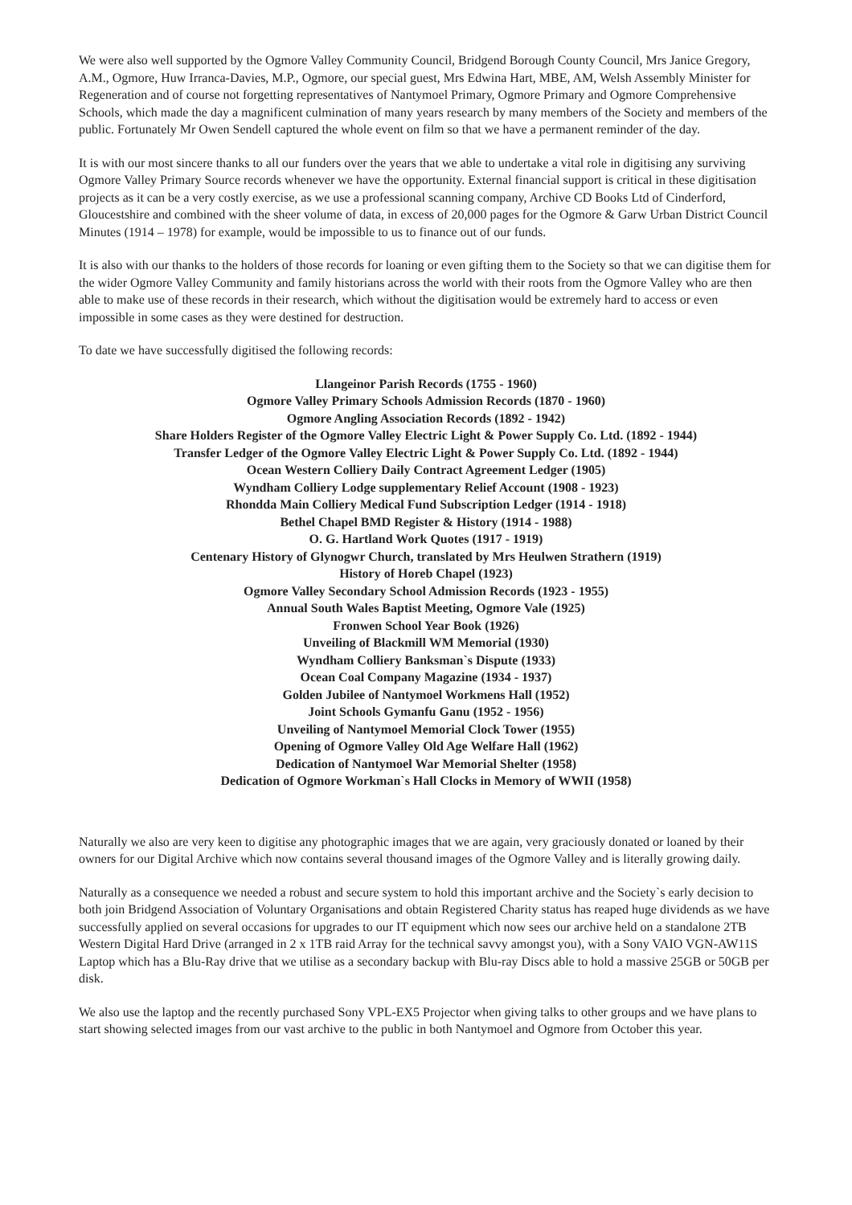We were also well supported by the Ogmore Valley Community Council, Bridgend Borough County Council, Mrs Janice Gregory, A.M., Ogmore, Huw Irranca-Davies, M.P., Ogmore, our special guest, Mrs Edwina Hart, MBE, AM, Welsh Assembly Minister for Regeneration and of course not forgetting representatives of Nantymoel Primary, Ogmore Primary and Ogmore Comprehensive Schools, which made the day a magnificent culmination of many years research by many members of the Society and members of the public. Fortunately Mr Owen Sendell captured the whole event on film so that we have a permanent reminder of the day.
It is with our most sincere thanks to all our funders over the years that we able to undertake a vital role in digitising any surviving Ogmore Valley Primary Source records whenever we have the opportunity. External financial support is critical in these digitisation projects as it can be a very costly exercise, as we use a professional scanning company, Archive CD Books Ltd of Cinderford, Gloucestshire and combined with the sheer volume of data, in excess of 20,000 pages for the Ogmore & Garw Urban District Council Minutes (1914 – 1978) for example, would be impossible to us to finance out of our funds.
It is also with our thanks to the holders of those records for loaning or even gifting them to the Society so that we can digitise them for the wider Ogmore Valley Community and family historians across the world with their roots from the Ogmore Valley who are then able to make use of these records in their research, which without the digitisation would be extremely hard to access or even impossible in some cases as they were destined for destruction.
To date we have successfully digitised the following records:
Llangeinor Parish Records (1755 - 1960)
Ogmore Valley Primary Schools Admission Records (1870 - 1960)
Ogmore Angling Association Records (1892 - 1942)
Share Holders Register of the Ogmore Valley Electric Light & Power Supply Co. Ltd. (1892 - 1944)
Transfer Ledger of the Ogmore Valley Electric Light & Power Supply Co. Ltd. (1892 - 1944)
Ocean Western Colliery Daily Contract Agreement Ledger (1905)
Wyndham Colliery Lodge supplementary Relief Account (1908 - 1923)
Rhondda Main Colliery Medical Fund Subscription Ledger (1914 - 1918)
Bethel Chapel BMD Register & History (1914 - 1988)
O. G. Hartland Work Quotes (1917 - 1919)
Centenary History of Glynogwr Church, translated by Mrs Heulwen Strathern (1919)
History of Horeb Chapel (1923)
Ogmore Valley Secondary School Admission Records (1923 - 1955)
Annual South Wales Baptist Meeting, Ogmore Vale (1925)
Fronwen School Year Book (1926)
Unveiling of Blackmill WM Memorial (1930)
Wyndham Colliery Banksman`s Dispute (1933)
Ocean Coal Company Magazine (1934 - 1937)
Golden Jubilee of Nantymoel Workmens Hall (1952)
Joint Schools Gymanfu Ganu (1952 - 1956)
Unveiling of Nantymoel Memorial Clock Tower (1955)
Opening of Ogmore Valley Old Age Welfare Hall (1962)
Dedication of Nantymoel War Memorial Shelter (1958)
Dedication of Ogmore Workman`s Hall Clocks in Memory of WWII (1958)
Naturally we also are very keen to digitise any photographic images that we are again, very graciously donated or loaned by their owners for our Digital Archive which now contains several thousand images of the Ogmore Valley and is literally growing daily.
Naturally as a consequence we needed a robust and secure system to hold this important archive and the Society`s early decision to both join Bridgend Association of Voluntary Organisations and obtain Registered Charity status has reaped huge dividends as we have successfully applied on several occasions for upgrades to our IT equipment which now sees our archive held on a standalone 2TB Western Digital Hard Drive (arranged in 2 x 1TB raid Array for the technical savvy amongst you), with a Sony VAIO VGN-AW11S Laptop which has a Blu-Ray drive that we utilise as a secondary backup with Blu-ray Discs able to hold a massive 25GB or 50GB per disk.
We also use the laptop and the recently purchased Sony VPL-EX5 Projector when giving talks to other groups and we have plans to start showing selected images from our vast archive to the public in both Nantymoel and Ogmore from October this year.